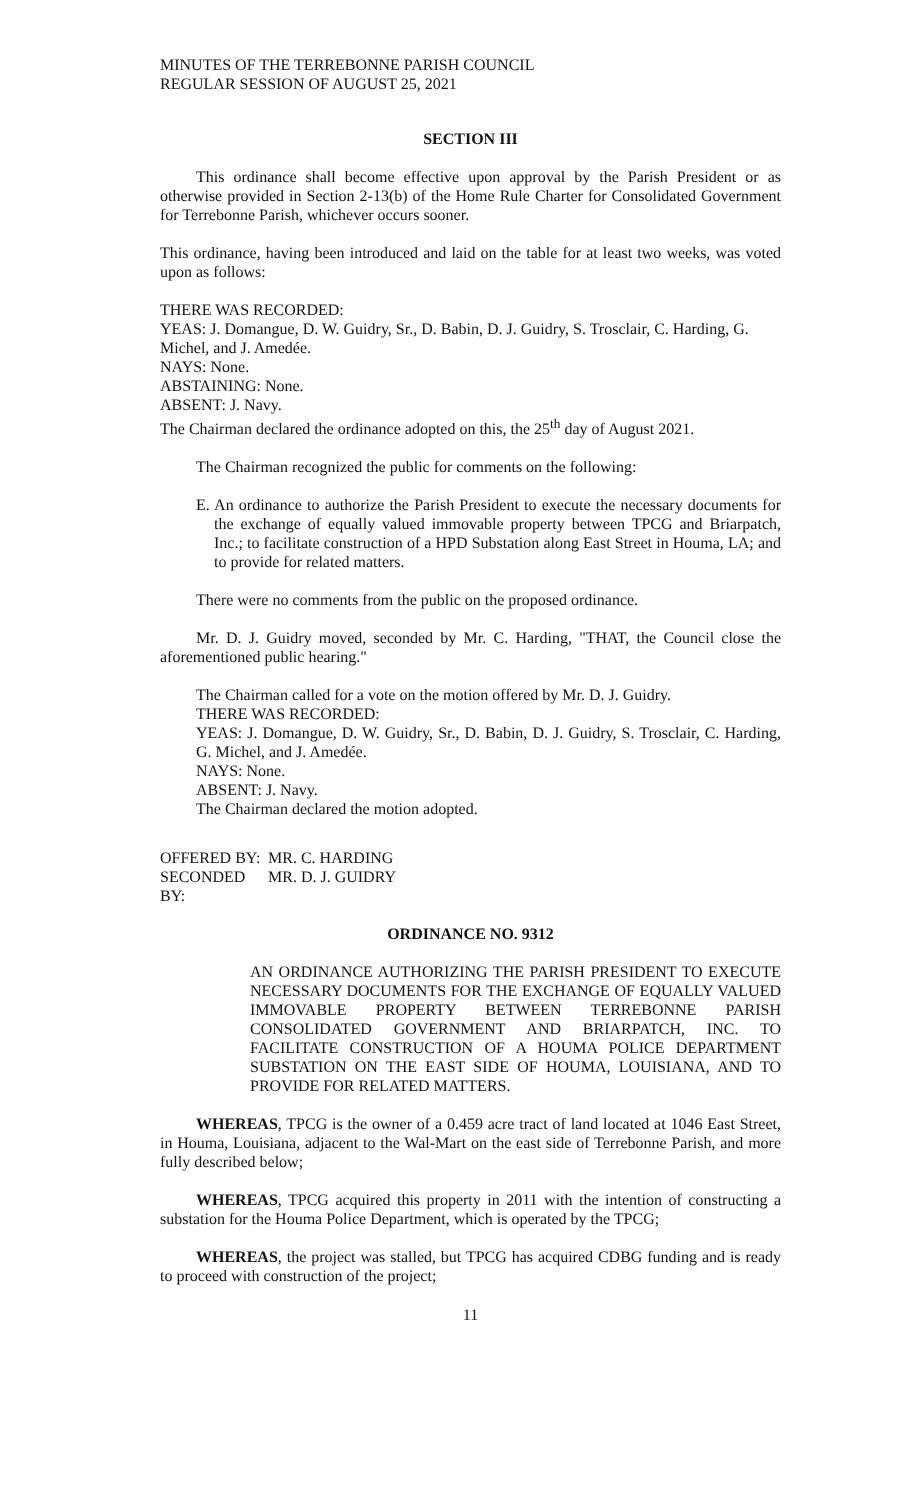MINUTES OF THE TERREBONNE PARISH COUNCIL
REGULAR SESSION OF AUGUST 25, 2021
SECTION III
This ordinance shall become effective upon approval by the Parish President or as otherwise provided in Section 2-13(b) of the Home Rule Charter for Consolidated Government for Terrebonne Parish, whichever occurs sooner.
This ordinance, having been introduced and laid on the table for at least two weeks, was voted upon as follows:
THERE WAS RECORDED:
YEAS: J. Domangue, D. W. Guidry, Sr., D. Babin, D. J. Guidry, S. Trosclair, C. Harding, G. Michel, and J. Amedée.
NAYS: None.
ABSTAINING: None.
ABSENT: J. Navy.
The Chairman declared the ordinance adopted on this, the 25<sup>th</sup> day of August 2021.
The Chairman recognized the public for comments on the following:
E. An ordinance to authorize the Parish President to execute the necessary documents for the exchange of equally valued immovable property between TPCG and Briarpatch, Inc.; to facilitate construction of a HPD Substation along East Street in Houma, LA; and to provide for related matters.
There were no comments from the public on the proposed ordinance.
Mr. D. J. Guidry moved, seconded by Mr. C. Harding, "THAT, the Council close the aforementioned public hearing."
The Chairman called for a vote on the motion offered by Mr. D. J. Guidry.
THERE WAS RECORDED:
YEAS: J. Domangue, D. W. Guidry, Sr., D. Babin, D. J. Guidry, S. Trosclair, C. Harding, G. Michel, and J. Amedée.
NAYS: None.
ABSENT: J. Navy.
The Chairman declared the motion adopted.
OFFERED BY: MR. C. HARDING
SECONDED BY: MR. D. J. GUIDRY
ORDINANCE NO. 9312
AN ORDINANCE AUTHORIZING THE PARISH PRESIDENT TO EXECUTE NECESSARY DOCUMENTS FOR THE EXCHANGE OF EQUALLY VALUED IMMOVABLE PROPERTY BETWEEN TERREBONNE PARISH CONSOLIDATED GOVERNMENT AND BRIARPATCH, INC. TO FACILITATE CONSTRUCTION OF A HOUMA POLICE DEPARTMENT SUBSTATION ON THE EAST SIDE OF HOUMA, LOUISIANA, AND TO PROVIDE FOR RELATED MATTERS.
WHEREAS, TPCG is the owner of a 0.459 acre tract of land located at 1046 East Street, in Houma, Louisiana, adjacent to the Wal-Mart on the east side of Terrebonne Parish, and more fully described below;
WHEREAS, TPCG acquired this property in 2011 with the intention of constructing a substation for the Houma Police Department, which is operated by the TPCG;
WHEREAS, the project was stalled, but TPCG has acquired CDBG funding and is ready to proceed with construction of the project;
11